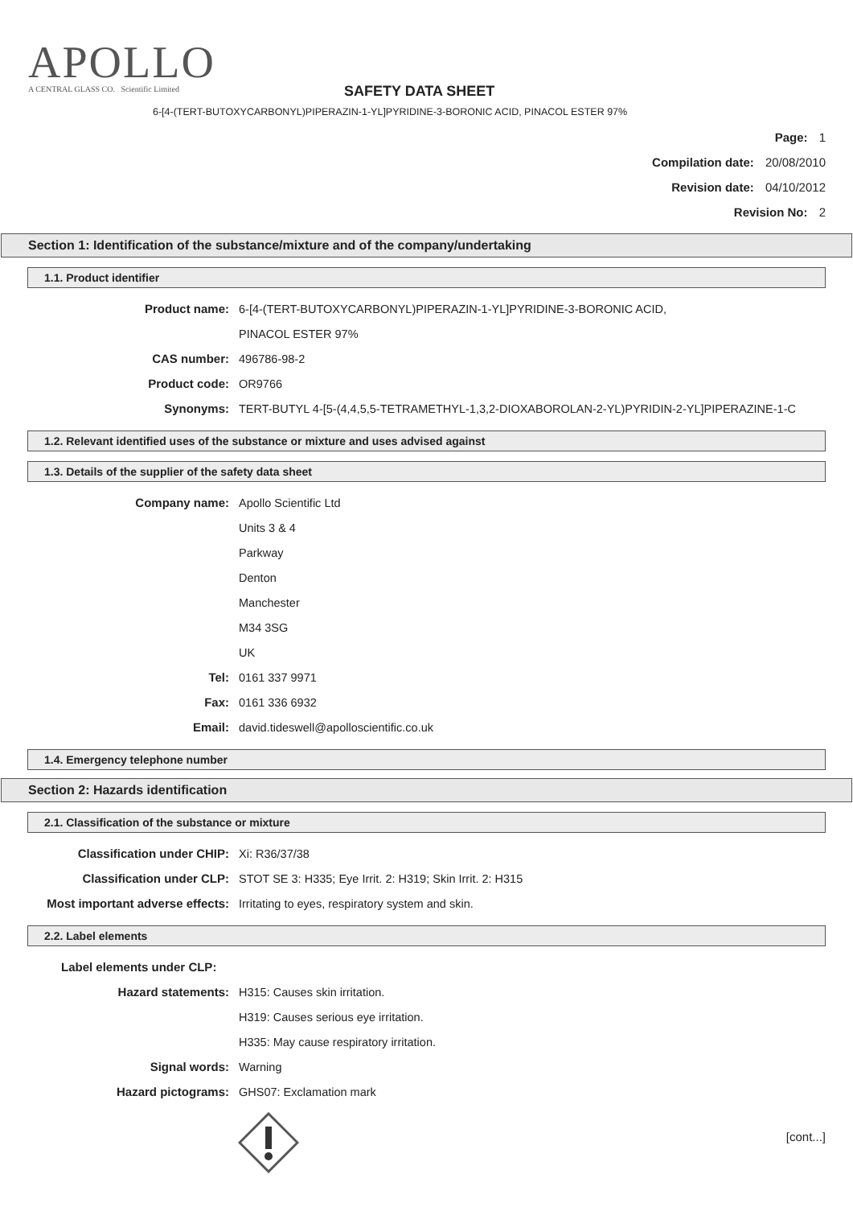APOLLO
A CENTRAL GLASS CO. Scientific Limited
SAFETY DATA SHEET
6-[4-(TERT-BUTOXYCARBONYL)PIPERAZIN-1-YL]PYRIDINE-3-BORONIC ACID, PINACOL ESTER 97%
Page: 1
Compilation date: 20/08/2010
Revision date: 04/10/2012
Revision No: 2
Section 1: Identification of the substance/mixture and of the company/undertaking
1.1. Product identifier
Product name: 6-[4-(TERT-BUTOXYCARBONYL)PIPERAZIN-1-YL]PYRIDINE-3-BORONIC ACID,
PINACOL ESTER 97%
CAS number: 496786-98-2
Product code: OR9766
Synonyms: TERT-BUTYL 4-[5-(4,4,5,5-TETRAMETHYL-1,3,2-DIOXABOROLAN-2-YL)PYRIDIN-2-YL]PIPERAZINE-1-C
1.2. Relevant identified uses of the substance or mixture and uses advised against
1.3. Details of the supplier of the safety data sheet
Company name: Apollo Scientific Ltd
Units 3 & 4
Parkway
Denton
Manchester
M34 3SG
UK
Tel: 0161 337 9971
Fax: 0161 336 6932
Email: david.tideswell@apolloscientific.co.uk
1.4. Emergency telephone number
Section 2: Hazards identification
2.1. Classification of the substance or mixture
Classification under CHIP: Xi: R36/37/38
Classification under CLP: STOT SE 3: H335; Eye Irrit. 2: H319; Skin Irrit. 2: H315
Most important adverse effects: Irritating to eyes, respiratory system and skin.
2.2. Label elements
Label elements under CLP:
Hazard statements: H315: Causes skin irritation.
H319: Causes serious eye irritation.
H335: May cause respiratory irritation.
Signal words: Warning
Hazard pictograms: GHS07: Exclamation mark
[cont...]